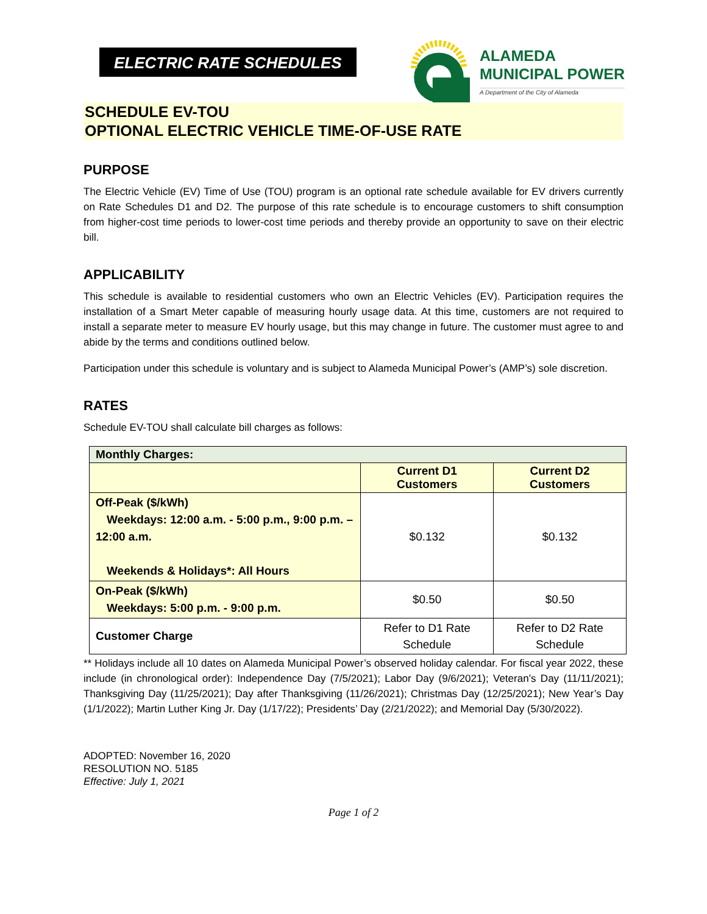ELECTRIC RATE SCHEDULES
ALAMEDA
MUNICIPAL POWER
A Department of the City of Alameda
SCHEDULE EV-TOU
OPTIONAL ELECTRIC VEHICLE TIME-OF-USE RATE
PURPOSE
The Electric Vehicle (EV) Time of Use (TOU) program is an optional rate schedule available for EV drivers currently on Rate Schedules D1 and D2. The purpose of this rate schedule is to encourage customers to shift consumption from higher-cost time periods to lower-cost time periods and thereby provide an opportunity to save on their electric bill.
APPLICABILITY
This schedule is available to residential customers who own an Electric Vehicles (EV). Participation requires the installation of a Smart Meter capable of measuring hourly usage data. At this time, customers are not required to install a separate meter to measure EV hourly usage, but this may change in future. The customer must agree to and abide by the terms and conditions outlined below.
Participation under this schedule is voluntary and is subject to Alameda Municipal Power’s (AMP’s) sole discretion.
RATES
Schedule EV-TOU shall calculate bill charges as follows:
| Monthly Charges: | | |
| --- | --- | --- |
| | Current D1 Customers | Current D2 Customers |
| Off-Peak ($/kWh) Weekdays: 12:00 a.m. - 5:00 p.m., 9:00 p.m. – 12:00 a.m. Weekends & Holidays*: All Hours | $0.132 | $0.132 |
| On-Peak ($/kWh) Weekdays: 5:00 p.m. - 9:00 p.m. | $0.50 | $0.50 |
| Customer Charge | Refer to D1 Rate Schedule | Refer to D2 Rate Schedule |
** Holidays include all 10 dates on Alameda Municipal Power’s observed holiday calendar. For fiscal year 2022, these include (in chronological order): Independence Day (7/5/2021); Labor Day (9/6/2021); Veteran’s Day (11/11/2021); Thanksgiving Day (11/25/2021); Day after Thanksgiving (11/26/2021); Christmas Day (12/25/2021); New Year’s Day (1/1/2022); Martin Luther King Jr. Day (1/17/22); Presidents’ Day (2/21/2022); and Memorial Day (5/30/2022).
ADOPTED: November 16, 2020
RESOLUTION NO. 5185
Effective: July 1, 2021
Page 1 of 2